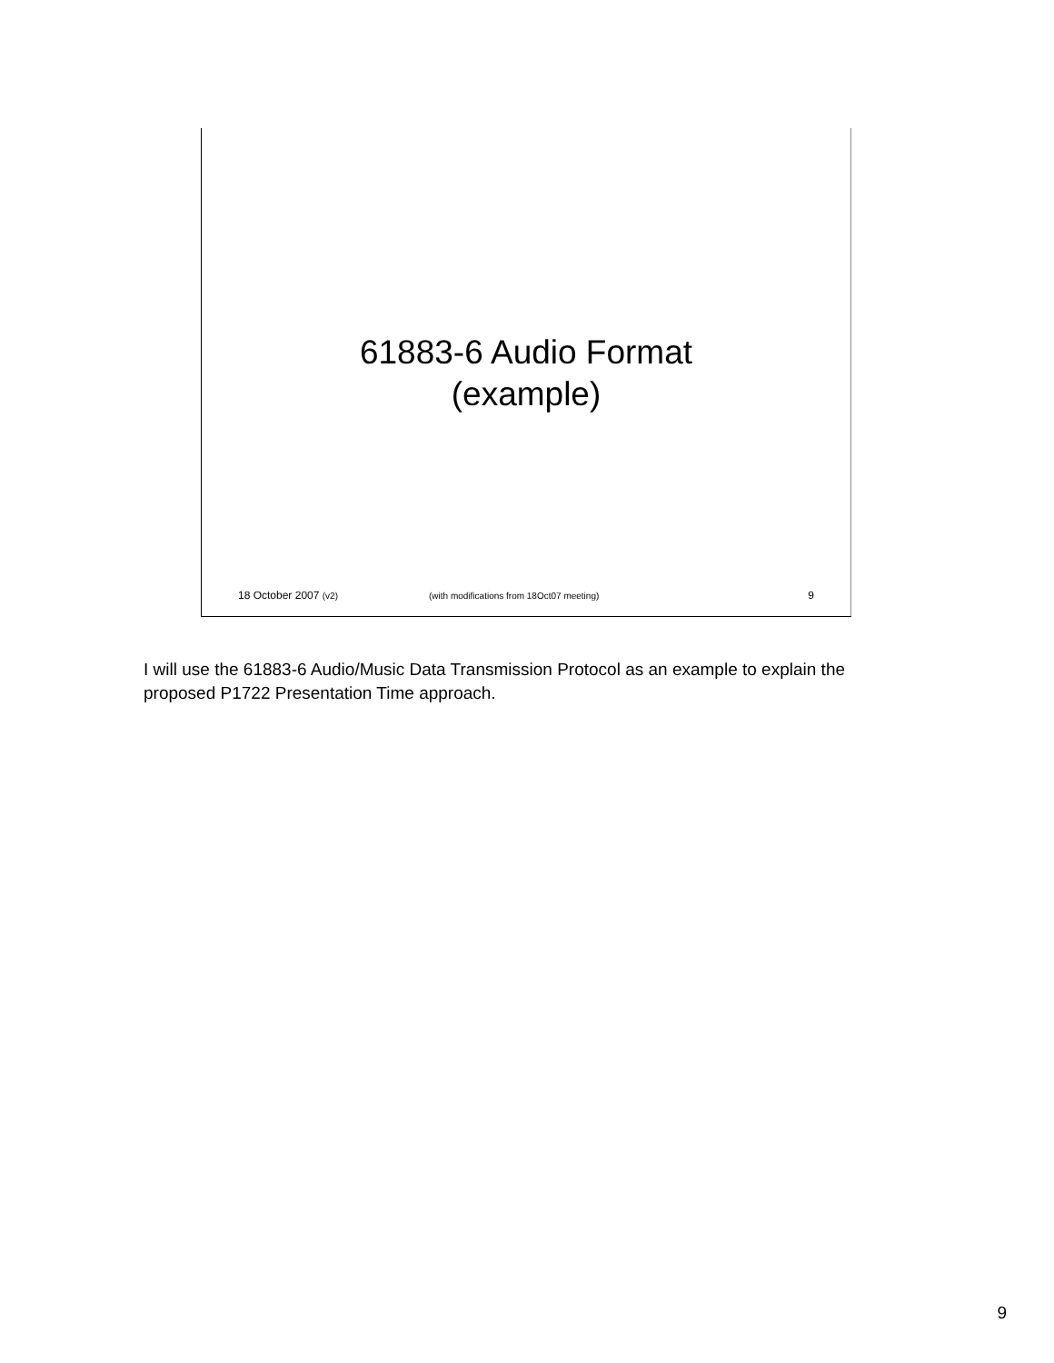61883-6 Audio Format
(example)
18 October 2007 (v2) (with modifications from 18Oct07 meeting) 9
I will use the 61883-6 Audio/Music Data Transmission Protocol as an example to explain the proposed P1722 Presentation Time approach.
9